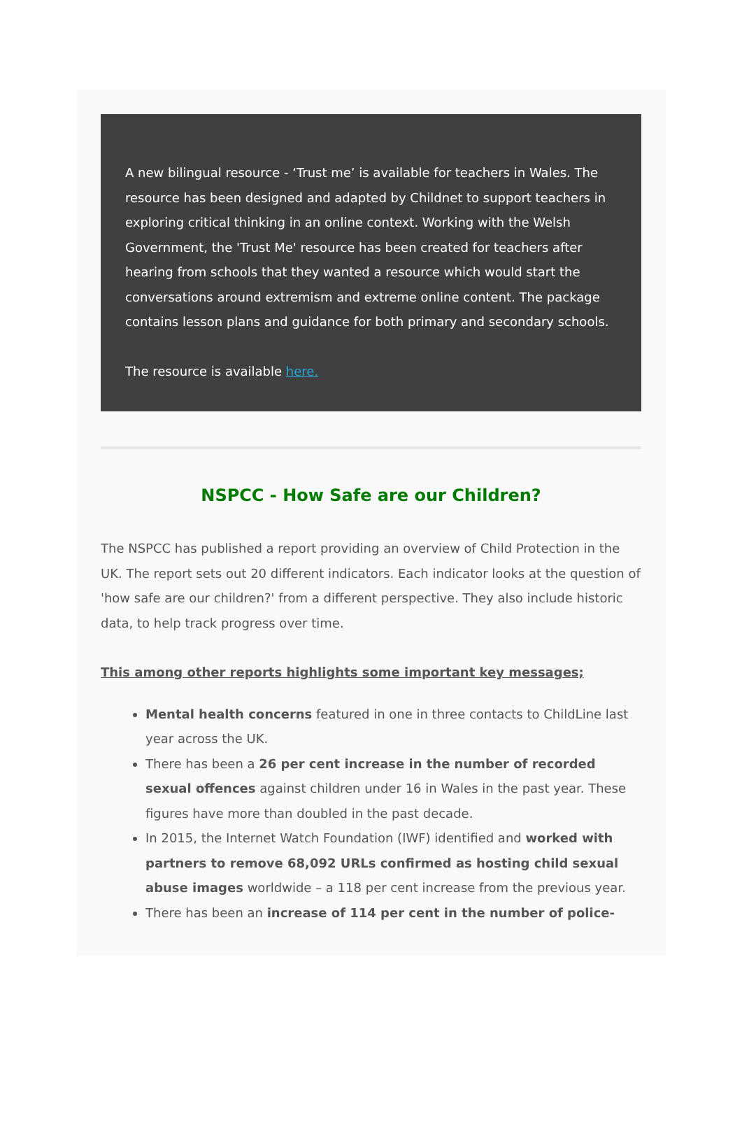A new bilingual resource - ‘Trust me’ is available for teachers in Wales. The resource has been designed and adapted by Childnet to support teachers in exploring critical thinking in an online context. Working with the Welsh Government, the 'Trust Me' resource has been created for teachers after hearing from schools that they wanted a resource which would start the conversations around extremism and extreme online content. The package contains lesson plans and guidance for both primary and secondary schools.
The resource is available here.
NSPCC - How Safe are our Children?
The NSPCC has published a report providing an overview of Child Protection in the UK. The report sets out 20 different indicators. Each indicator looks at the question of 'how safe are our children?' from a different perspective. They also include historic data, to help track progress over time.
This among other reports highlights some important key messages;
Mental health concerns featured in one in three contacts to ChildLine last year across the UK.
There has been a 26 per cent increase in the number of recorded sexual offences against children under 16 in Wales in the past year. These figures have more than doubled in the past decade.
In 2015, the Internet Watch Foundation (IWF) identified and worked with partners to remove 68,092 URLs confirmed as hosting child sexual abuse images worldwide – a 118 per cent increase from the previous year.
There has been an increase of 114 per cent in the number of police-